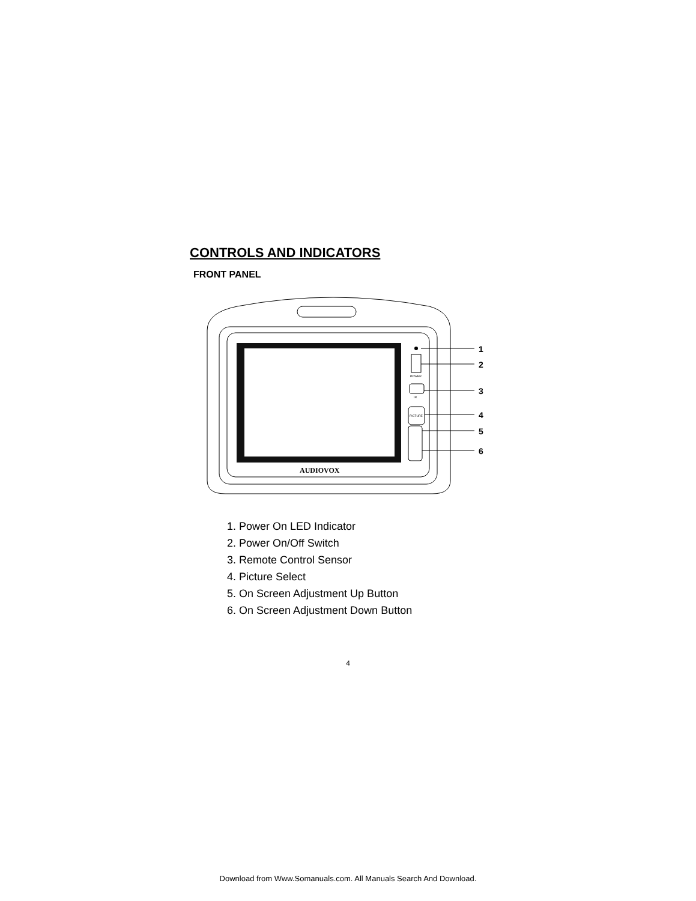CONTROLS AND INDICATORS
FRONT PANEL
AUDIOVOX
POWER
IR
PICTURE
1
2
3
4
5
6
1. Power On LED Indicator
2. Power On/Off Switch
3. Remote Control Sensor
4. Picture Select
5. On Screen Adjustment Up Button
6. On Screen Adjustment Down Button
4
Download from Www.Somanuals.com. All Manuals Search And Download.